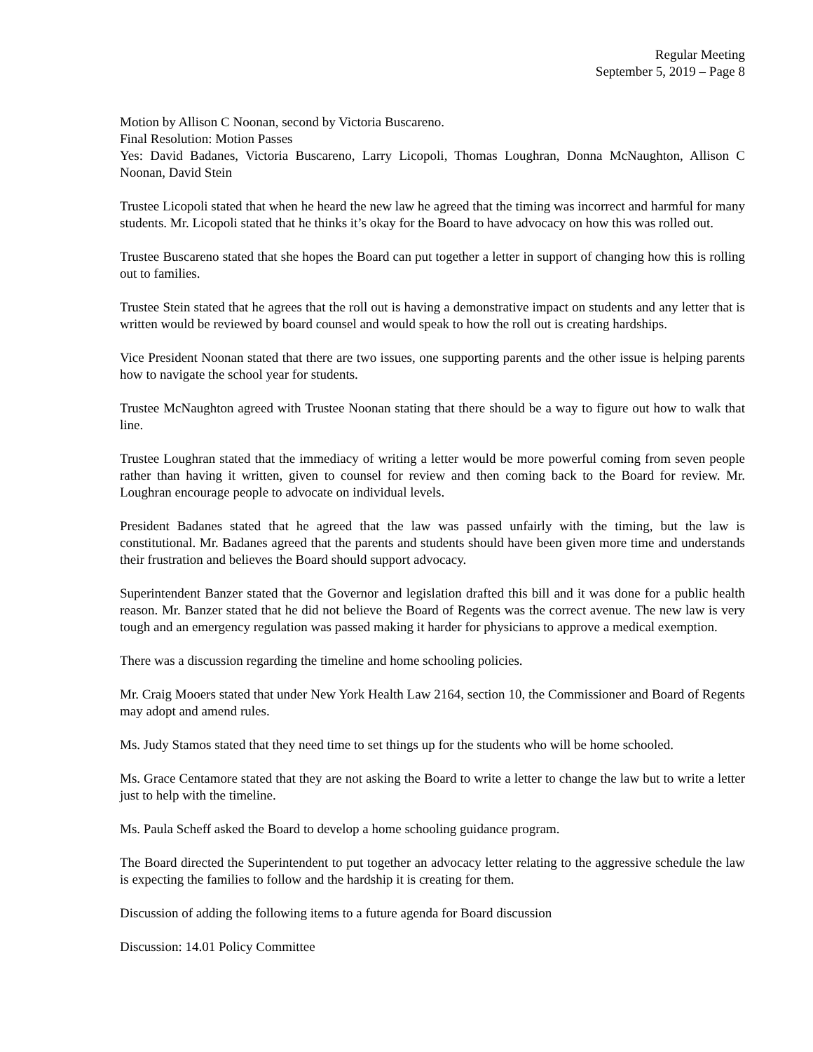Regular Meeting
September 5, 2019 – Page 8
Motion by Allison C Noonan, second by Victoria Buscareno.
Final Resolution: Motion Passes
Yes: David Badanes, Victoria Buscareno, Larry Licopoli, Thomas Loughran, Donna McNaughton, Allison C Noonan, David Stein
Trustee Licopoli stated that when he heard the new law he agreed that the timing was incorrect and harmful for many students. Mr. Licopoli stated that he thinks it’s okay for the Board to have advocacy on how this was rolled out.
Trustee Buscareno stated that she hopes the Board can put together a letter in support of changing how this is rolling out to families.
Trustee Stein stated that he agrees that the roll out is having a demonstrative impact on students and any letter that is written would be reviewed by board counsel and would speak to how the roll out is creating hardships.
Vice President Noonan stated that there are two issues, one supporting parents and the other issue is helping parents how to navigate the school year for students.
Trustee McNaughton agreed with Trustee Noonan stating that there should be a way to figure out how to walk that line.
Trustee Loughran stated that the immediacy of writing a letter would be more powerful coming from seven people rather than having it written, given to counsel for review and then coming back to the Board for review. Mr. Loughran encourage people to advocate on individual levels.
President Badanes stated that he agreed that the law was passed unfairly with the timing, but the law is constitutional. Mr. Badanes agreed that the parents and students should have been given more time and understands their frustration and believes the Board should support advocacy.
Superintendent Banzer stated that the Governor and legislation drafted this bill and it was done for a public health reason. Mr. Banzer stated that he did not believe the Board of Regents was the correct avenue. The new law is very tough and an emergency regulation was passed making it harder for physicians to approve a medical exemption.
There was a discussion regarding the timeline and home schooling policies.
Mr. Craig Mooers stated that under New York Health Law 2164, section 10, the Commissioner and Board of Regents may adopt and amend rules.
Ms. Judy Stamos stated that they need time to set things up for the students who will be home schooled.
Ms. Grace Centamore stated that they are not asking the Board to write a letter to change the law but to write a letter just to help with the timeline.
Ms. Paula Scheff asked the Board to develop a home schooling guidance program.
The Board directed the Superintendent to put together an advocacy letter relating to the aggressive schedule the law is expecting the families to follow and the hardship it is creating for them.
Discussion of adding the following items to a future agenda for Board discussion
Discussion: 14.01 Policy Committee